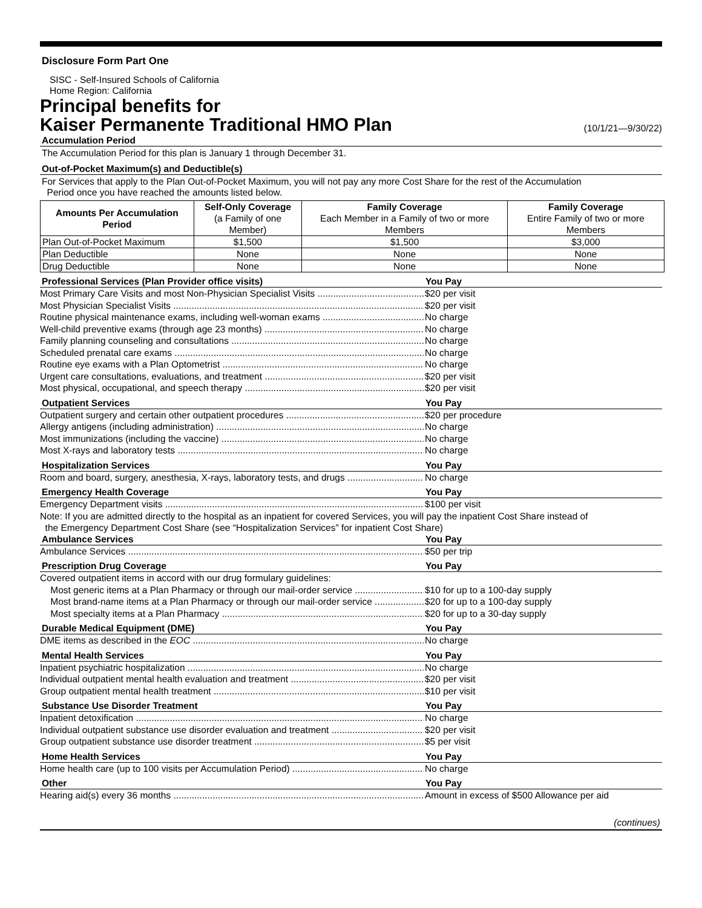Disclosure Form Part One
SISC - Self-Insured Schools of California
Home Region: California
Principal benefits for
Kaiser Permanente Traditional HMO Plan
(10/1/21—9/30/22)
Accumulation Period
The Accumulation Period for this plan is January 1 through December 31.
Out-of-Pocket Maximum(s) and Deductible(s)
For Services that apply to the Plan Out-of-Pocket Maximum, you will not pay any more Cost Share for the rest of the Accumulation
Period once you have reached the amounts listed below.
| Amounts Per Accumulation Period | Self-Only Coverage (a Family of one Member) | Family Coverage Each Member in a Family of two or more Members | Family Coverage Entire Family of two or more Members |
| --- | --- | --- | --- |
| Plan Out-of-Pocket Maximum | $1,500 | $1,500 | $3,000 |
| Plan Deductible | None | None | None |
| Drug Deductible | None | None | None |
Professional Services (Plan Provider office visits) You Pay
Most Primary Care Visits and most Non-Physician Specialist Visits $20 per visit
Most Physician Specialist Visits $20 per visit
Routine physical maintenance exams, including well-woman exams No charge
Well-child preventive exams (through age 23 months) No charge
Family planning counseling and consultations No charge
Scheduled prenatal care exams No charge
Routine eye exams with a Plan Optometrist No charge
Urgent care consultations, evaluations, and treatment $20 per visit
Most physical, occupational, and speech therapy $20 per visit
Outpatient Services You Pay
Outpatient surgery and certain other outpatient procedures $20 per procedure
Allergy antigens (including administration) No charge
Most immunizations (including the vaccine) No charge
Most X-rays and laboratory tests No charge
Hospitalization Services You Pay
Room and board, surgery, anesthesia, X-rays, laboratory tests, and drugs No charge
Emergency Health Coverage You Pay
Emergency Department visits $100 per visit
Note: If you are admitted directly to the hospital as an inpatient for covered Services, you will pay the inpatient Cost Share instead of
the Emergency Department Cost Share (see “Hospitalization Services” for inpatient Cost Share)
Ambulance Services You Pay
Ambulance Services $50 per trip
Prescription Drug Coverage You Pay
Covered outpatient items in accord with our drug formulary guidelines:
Most generic items at a Plan Pharmacy or through our mail-order service $10 for up to a 100-day supply
Most brand-name items at a Plan Pharmacy or through our mail-order service $20 for up to a 100-day supply
Most specialty items at a Plan Pharmacy $20 for up to a 30-day supply
Durable Medical Equipment (DME) You Pay
DME items as described in the EOC No charge
Mental Health Services You Pay
Inpatient psychiatric hospitalization No charge
Individual outpatient mental health evaluation and treatment $20 per visit
Group outpatient mental health treatment $10 per visit
Substance Use Disorder Treatment You Pay
Inpatient detoxification No charge
Individual outpatient substance use disorder evaluation and treatment $20 per visit
Group outpatient substance use disorder treatment $5 per visit
Home Health Services You Pay
Home health care (up to 100 visits per Accumulation Period) No charge
Other You Pay
Hearing aid(s) every 36 months Amount in excess of $500 Allowance per aid
(continues)